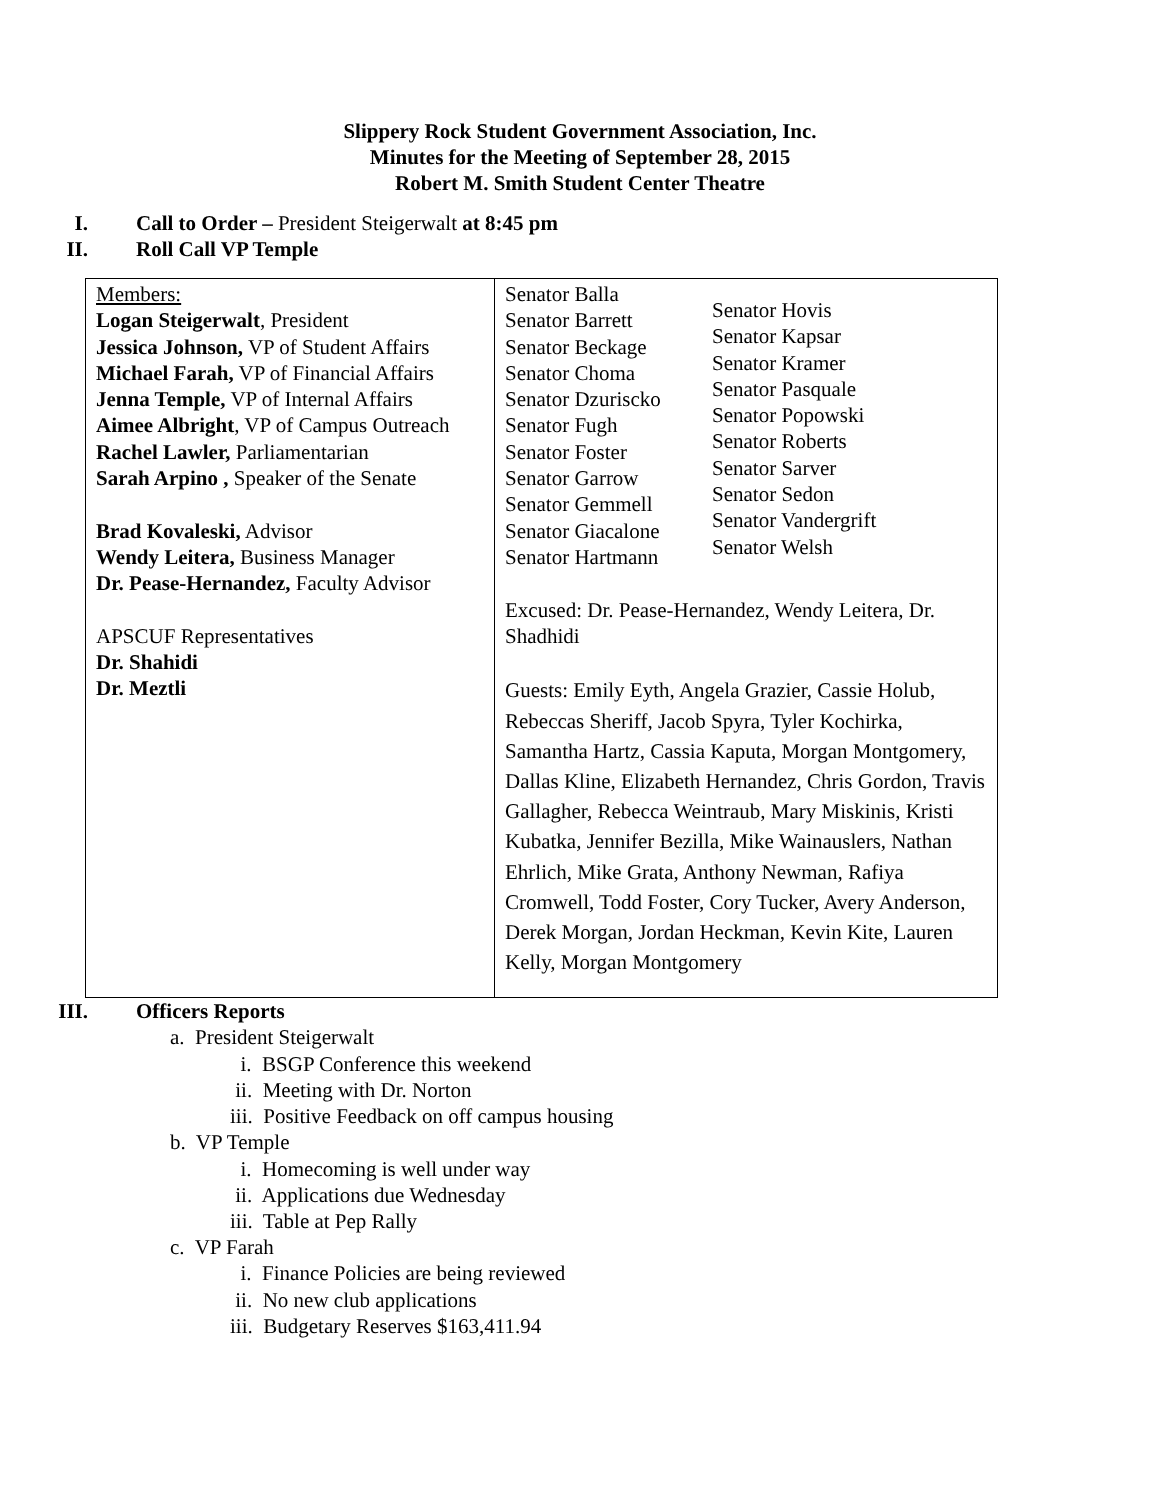Slippery Rock Student Government Association, Inc.
Minutes for the Meeting of September 28, 2015
Robert M. Smith Student Center Theatre
I. Call to Order – President Steigerwalt at 8:45 pm
II. Roll Call VP Temple
| Members: Logan Steigerwalt , President Jessica Johnson, VP of Student Affairs Michael Farah, VP of Financial Affairs Jenna Temple, VP of Internal Affairs Aimee Albright , VP of Campus Outreach Rachel Lawler, Parliamentarian Sarah Arpino , Speaker of the Senate Brad Kovaleski, Advisor Wendy Leitera, Business Manager Dr. Pease-Hernandez, Faculty Advisor APSCUF Representatives Dr. Shahidi Dr. Meztli | Senator Balla Senator Barrett Senator Beckage Senator Choma Senator Dzuriscko Senator Fugh Senator Foster Senator Garrow Senator Gemmell Senator Giacalone Senator Hartmann Senator Hovis Senator Kapsar Senator Kramer Senator Pasquale Senator Popowski Senator Roberts Senator Sarver Senator Sedon Senator Vandergrift Senator Welsh Excused: Dr. Pease-Hernandez, Wendy Leitera, Dr. Shadhidi Guests: Emily Eyth, Angela Grazier, Cassie Holub, Rebeccas Sheriff, Jacob Spyra, Tyler Kochirka, Samantha Hartz, Cassia Kaputa, Morgan Montgomery, Dallas Kline, Elizabeth Hernandez, Chris Gordon, Travis Gallagher, Rebecca Weintraub, Mary Miskinis, Kristi Kubatka, Jennifer Bezilla, Mike Wainauslers, Nathan Ehrlich, Mike Grata, Anthony Newman, Rafiya Cromwell, Todd Foster, Cory Tucker, Avery Anderson, Derek Morgan, Jordan Heckman, Kevin Kite, Lauren Kelly, Morgan Montgomery |
III. Officers Reports
a. President Steigerwalt
i. BSGP Conference this weekend
ii. Meeting with Dr. Norton
iii. Positive Feedback on off campus housing
b. VP Temple
i. Homecoming is well under way
ii. Applications due Wednesday
iii. Table at Pep Rally
c. VP Farah
i. Finance Policies are being reviewed
ii. No new club applications
iii. Budgetary Reserves $163,411.94